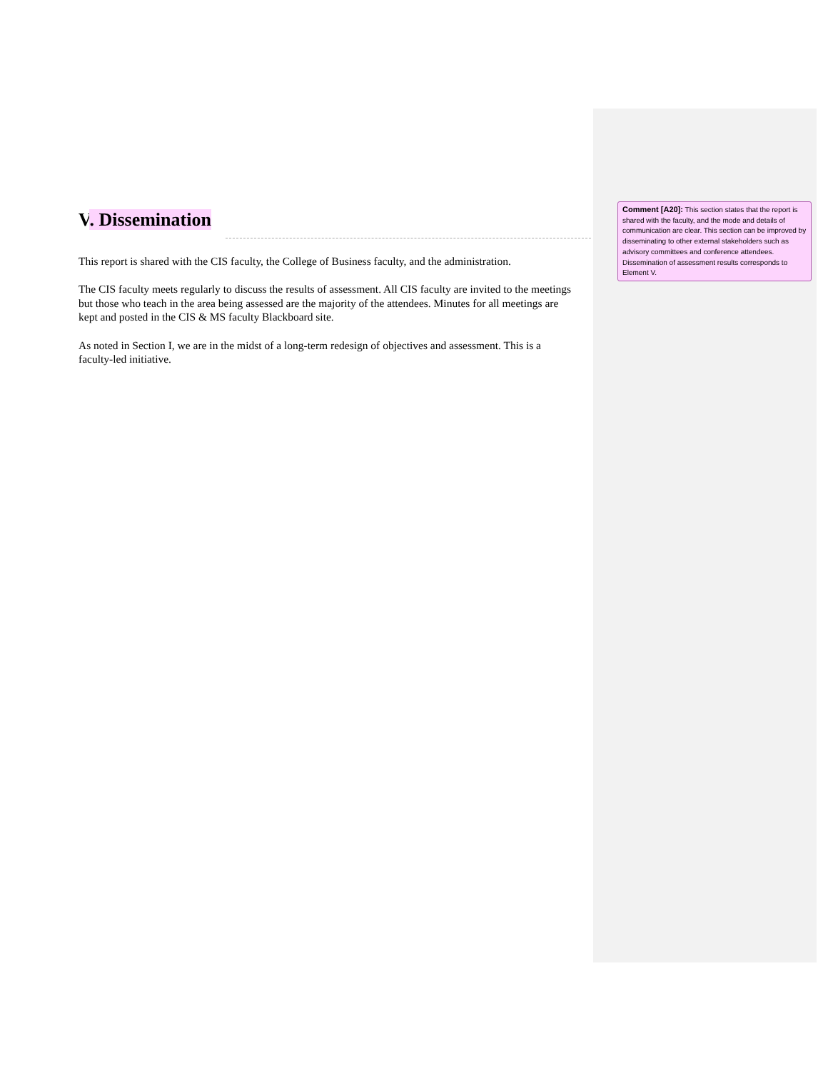V. Dissemination
This report is shared with the CIS faculty, the College of Business faculty, and the administration.
The CIS faculty meets regularly to discuss the results of assessment. All CIS faculty are invited to the meetings but those who teach in the area being assessed are the majority of the attendees. Minutes for all meetings are kept and posted in the CIS & MS faculty Blackboard site.
As noted in Section I, we are in the midst of a long-term redesign of objectives and assessment. This is a faculty-led initiative.
Comment [A20]: This section states that the report is shared with the faculty, and the mode and details of communication are clear. This section can be improved by disseminating to other external stakeholders such as advisory committees and conference attendees. Dissemination of assessment results corresponds to Element V.